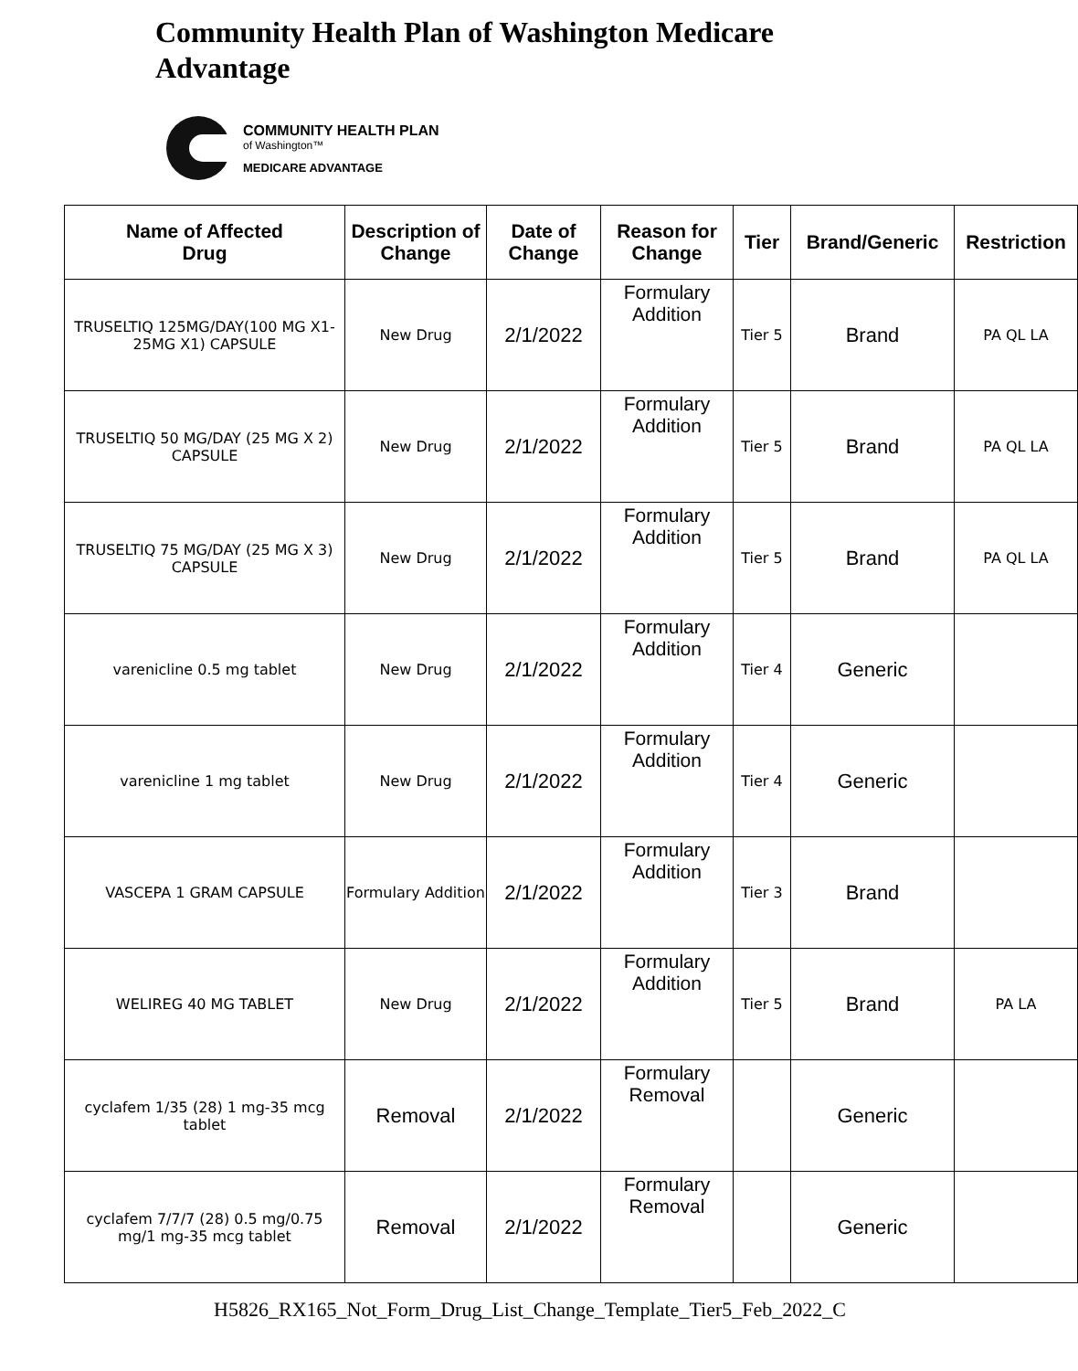Community Health Plan of Washington Medicare Advantage
COMMUNITY HEALTH PLAN
of Washington™
MEDICARE ADVANTAGE
| Name of Affected Drug | Description of Change | Date of Change | Reason for Change | Tier | Brand/Generic | Restriction |
| --- | --- | --- | --- | --- | --- | --- |
| TRUSELTIQ 125MG/DAY(100 MG X1-25MG X1) CAPSULE | New Drug | 2/1/2022 | Formulary Addition | Tier 5 | Brand | PA QL LA |
| TRUSELTIQ 50 MG/DAY (25 MG X 2) CAPSULE | New Drug | 2/1/2022 | Formulary Addition | Tier 5 | Brand | PA QL LA |
| TRUSELTIQ 75 MG/DAY (25 MG X 3) CAPSULE | New Drug | 2/1/2022 | Formulary Addition | Tier 5 | Brand | PA QL LA |
| varenicline 0.5 mg tablet | New Drug | 2/1/2022 | Formulary Addition | Tier 4 | Generic | |
| varenicline 1 mg tablet | New Drug | 2/1/2022 | Formulary Addition | Tier 4 | Generic | |
| VASCEPA 1 GRAM CAPSULE | Formulary Addition | 2/1/2022 | Formulary Addition | Tier 3 | Brand | |
| WELIREG 40 MG TABLET | New Drug | 2/1/2022 | Formulary Addition | Tier 5 | Brand | PA LA |
| cyclafem 1/35 (28) 1 mg-35 mcg tablet | Removal | 2/1/2022 | Formulary Removal | | Generic | |
| cyclafem 7/7/7 (28) 0.5 mg/0.75 mg/1 mg-35 mcg tablet | Removal | 2/1/2022 | Formulary Removal | | Generic | |
H5826_RX165_Not_Form_Drug_List_Change_Template_Tier5_Feb_2022_C